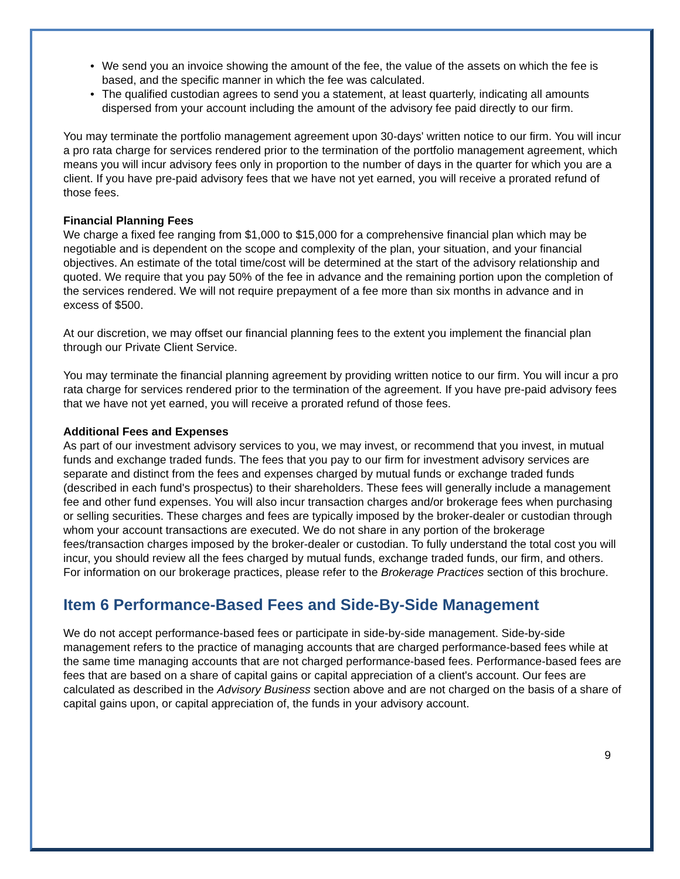• We send you an invoice showing the amount of the fee, the value of the assets on which the fee is based, and the specific manner in which the fee was calculated.
• The qualified custodian agrees to send you a statement, at least quarterly, indicating all amounts dispersed from your account including the amount of the advisory fee paid directly to our firm.
You may terminate the portfolio management agreement upon 30-days' written notice to our firm. You will incur a pro rata charge for services rendered prior to the termination of the portfolio management agreement, which means you will incur advisory fees only in proportion to the number of days in the quarter for which you are a client. If you have pre-paid advisory fees that we have not yet earned, you will receive a prorated refund of those fees.
Financial Planning Fees
We charge a fixed fee ranging from $1,000 to $15,000 for a comprehensive financial plan which may be negotiable and is dependent on the scope and complexity of the plan, your situation, and your financial objectives. An estimate of the total time/cost will be determined at the start of the advisory relationship and quoted. We require that you pay 50% of the fee in advance and the remaining portion upon the completion of the services rendered. We will not require prepayment of a fee more than six months in advance and in excess of $500.
At our discretion, we may offset our financial planning fees to the extent you implement the financial plan through our Private Client Service.
You may terminate the financial planning agreement by providing written notice to our firm. You will incur a pro rata charge for services rendered prior to the termination of the agreement. If you have pre-paid advisory fees that we have not yet earned, you will receive a prorated refund of those fees.
Additional Fees and Expenses
As part of our investment advisory services to you, we may invest, or recommend that you invest, in mutual funds and exchange traded funds. The fees that you pay to our firm for investment advisory services are separate and distinct from the fees and expenses charged by mutual funds or exchange traded funds (described in each fund's prospectus) to their shareholders. These fees will generally include a management fee and other fund expenses. You will also incur transaction charges and/or brokerage fees when purchasing or selling securities. These charges and fees are typically imposed by the broker-dealer or custodian through whom your account transactions are executed. We do not share in any portion of the brokerage fees/transaction charges imposed by the broker-dealer or custodian. To fully understand the total cost you will incur, you should review all the fees charged by mutual funds, exchange traded funds, our firm, and others. For information on our brokerage practices, please refer to the Brokerage Practices section of this brochure.
Item 6 Performance-Based Fees and Side-By-Side Management
We do not accept performance-based fees or participate in side-by-side management. Side-by-side management refers to the practice of managing accounts that are charged performance-based fees while at the same time managing accounts that are not charged performance-based fees. Performance-based fees are fees that are based on a share of capital gains or capital appreciation of a client's account. Our fees are calculated as described in the Advisory Business section above and are not charged on the basis of a share of capital gains upon, or capital appreciation of, the funds in your advisory account.
9